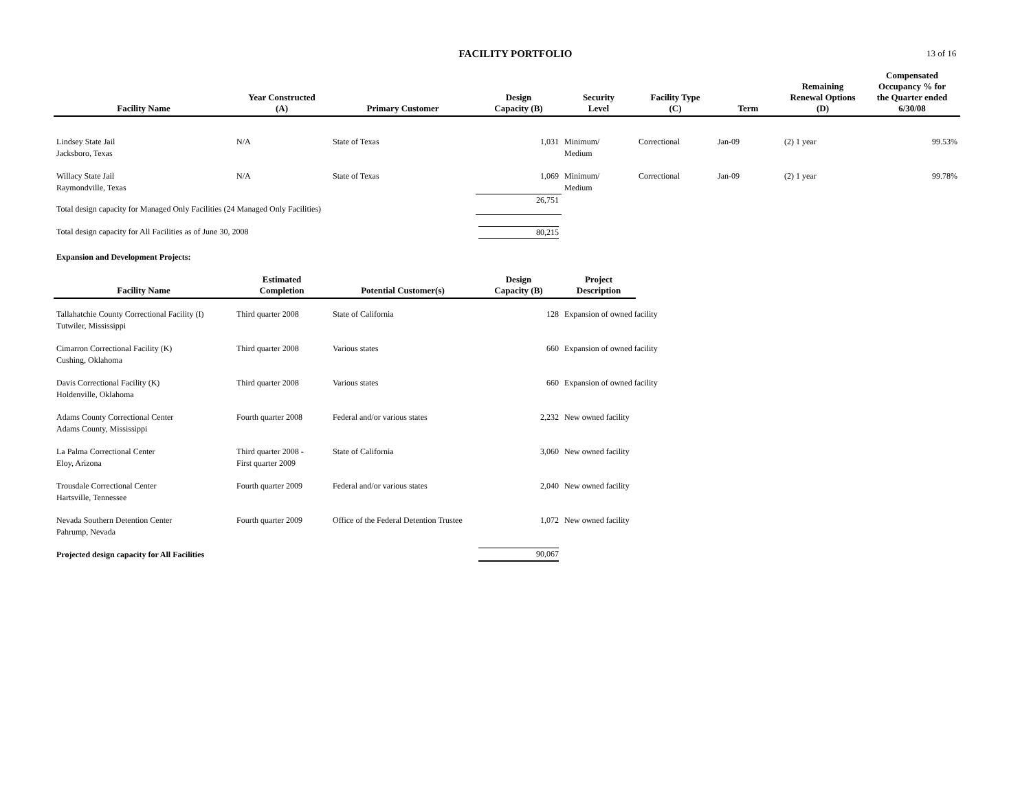FACILITY PORTFOLIO 13 of 16
| Facility Name | Year Constructed (A) | Primary Customer | Design Capacity (B) | Security Level | Facility Type (C) | Term | Remaining Renewal Options (D) | Compensated Occupancy % for the Quarter ended 6/30/08 |
| --- | --- | --- | --- | --- | --- | --- | --- | --- |
| Lindsey State Jail Jacksboro, Texas | N/A | State of Texas | 1,031 | Minimum/ Medium | Correctional | Jan-09 | (2) 1 year | 99.53% |
| Willacy State Jail Raymondville, Texas | N/A | State of Texas | 1,069 | Minimum/ Medium | Correctional | Jan-09 | (2) 1 year | 99.78% |
| Total design capacity for Managed Only Facilities (24 Managed Only Facilities) | | | 26,751 | | | | | |
| Total design capacity for All Facilities as of June 30, 2008 | | | 80,215 | | | | | |
| Expansion and Development Projects: | | | | | | | | |
| Facility Name | Estimated Completion | Potential Customer(s) | Design Capacity (B) | Project Description | | | | |
| Tallahatchie County Correctional Facility (I) Tutwiler, Mississippi | Third quarter 2008 | State of California | 128 | Expansion of owned facility | | | | |
| Cimarron Correctional Facility (K) Cushing, Oklahoma | Third quarter 2008 | Various states | 660 | Expansion of owned facility | | | | |
| Davis Correctional Facility (K) Holdenville, Oklahoma | Third quarter 2008 | Various states | 660 | Expansion of owned facility | | | | |
| Adams County Correctional Center Adams County, Mississippi | Fourth quarter 2008 | Federal and/or various states | 2,232 | New owned facility | | | | |
| La Palma Correctional Center Eloy, Arizona | Third quarter 2008 - First quarter 2009 | State of California | 3,060 | New owned facility | | | | |
| Trousdale Correctional Center Hartsville, Tennessee | Fourth quarter 2009 | Federal and/or various states | 2,040 | New owned facility | | | | |
| Nevada Southern Detention Center Pahrump, Nevada | Fourth quarter 2009 | Office of the Federal Detention Trustee | 1,072 | New owned facility | | | | |
| Projected design capacity for All Facilities | | | 90,067 | | | | | |